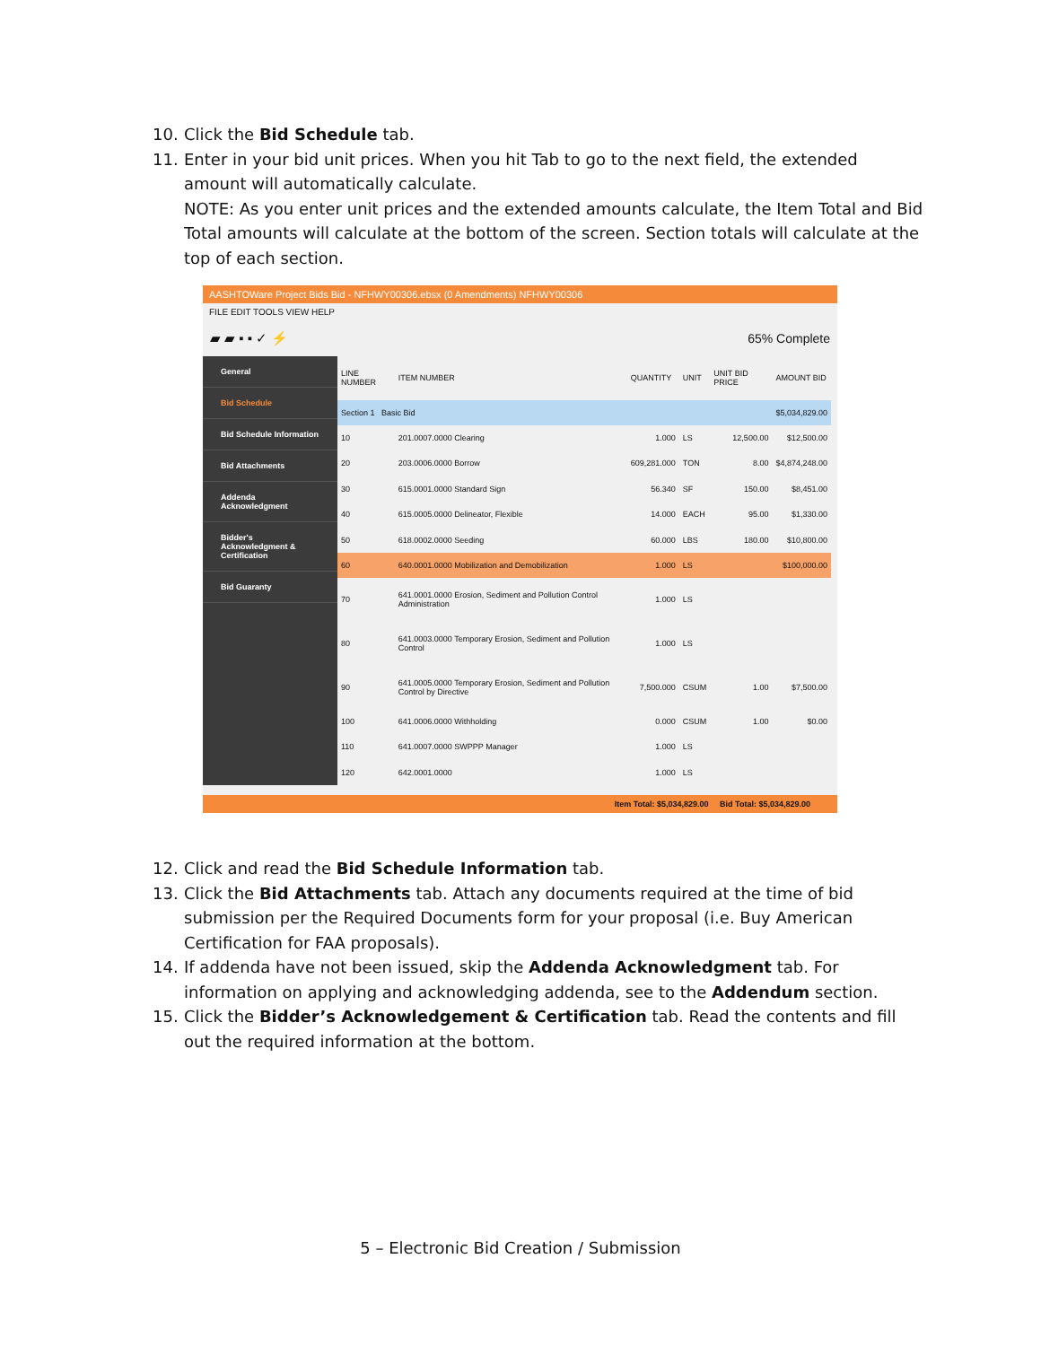10. Click the Bid Schedule tab.
11. Enter in your bid unit prices. When you hit Tab to go to the next field, the extended amount will automatically calculate.
NOTE: As you enter unit prices and the extended amounts calculate, the Item Total and Bid Total amounts will calculate at the bottom of the screen. Section totals will calculate at the top of each section.
AASHTOWare Project Bids Bid - NFHWY00306.ebsx (0 Amendments) NFHWY00306
FILE EDIT TOOLS VIEW HELP
▰ ▰ ▪ ▪ ✓ ⚡ 65% Complete
General
Bid Schedule
Bid Schedule Information
Bid Attachments
Addenda Acknowledgment
Bidder's Acknowledgment & Certification
Bid Guaranty
| LINE NUMBER | ITEM NUMBER | QUANTITY | UNIT | UNIT BID PRICE | AMOUNT BID |
| --- | --- | --- | --- | --- | --- |
| Section 1 Basic Bid | | | | | $5,034,829.00 |
| 10 | 201.0007.0000 Clearing | 1.000 | LS | 12,500.00 | $12,500.00 |
| 20 | 203.0006.0000 Borrow | 609,281.000 | TON | 8.00 | $4,874,248.00 |
| 30 | 615.0001.0000 Standard Sign | 56.340 | SF | 150.00 | $8,451.00 |
| 40 | 615.0005.0000 Delineator, Flexible | 14.000 | EACH | 95.00 | $1,330.00 |
| 50 | 618.0002.0000 Seeding | 60.000 | LBS | 180.00 | $10,800.00 |
| 60 | 640.0001.0000 Mobilization and Demobilization | 1.000 | LS | | $100,000.00 |
| 70 | 641.0001.0000 Erosion, Sediment and Pollution Control Administration | 1.000 | LS | | |
| 80 | 641.0003.0000 Temporary Erosion, Sediment and Pollution Control | 1.000 | LS | | |
| 90 | 641.0005.0000 Temporary Erosion, Sediment and Pollution Control by Directive | 7,500.000 | CSUM | 1.00 | $7,500.00 |
| 100 | 641.0006.0000 Withholding | 0.000 | CSUM | 1.00 | $0.00 |
| 110 | 641.0007.0000 SWPPP Manager | 1.000 | LS | | |
| 120 | 642.0001.0000 | 1.000 | LS | | |
Item Total: $5,034,829.00 Bid Total: $5,034,829.00
12. Click and read the Bid Schedule Information tab.
13. Click the Bid Attachments tab. Attach any documents required at the time of bid submission per the Required Documents form for your proposal (i.e. Buy American Certification for FAA proposals).
14. If addenda have not been issued, skip the Addenda Acknowledgment tab. For information on applying and acknowledging addenda, see to the Addendum section.
15. Click the Bidder’s Acknowledgement & Certification tab. Read the contents and fill out the required information at the bottom.
5 – Electronic Bid Creation / Submission